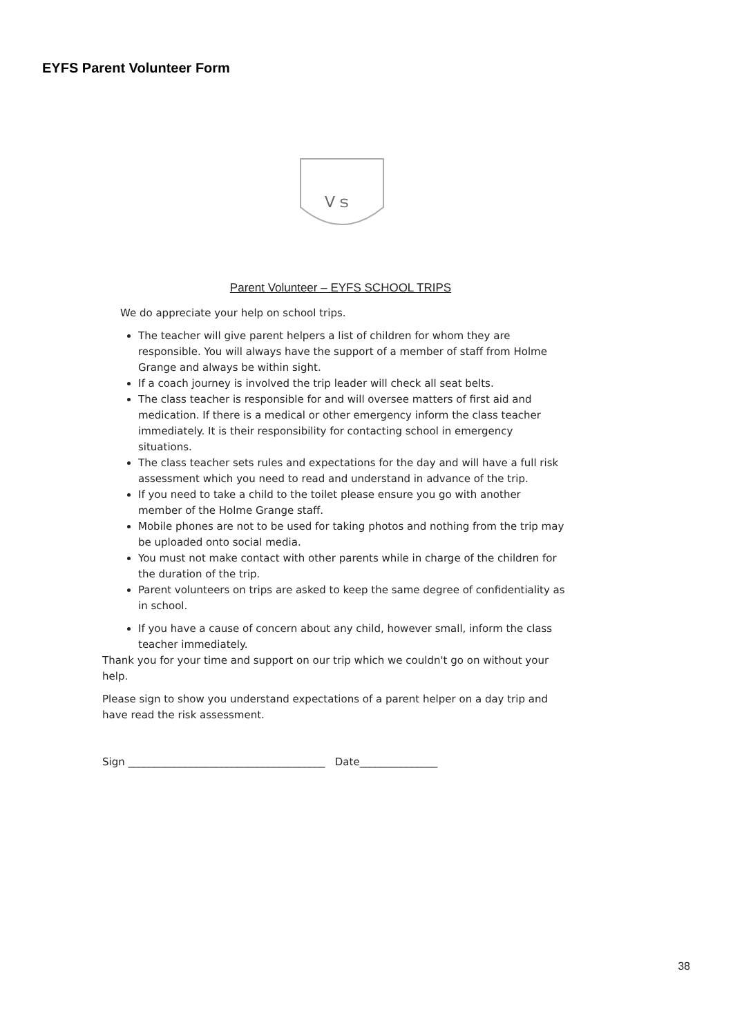EYFS Parent Volunteer Form
V ട
Parent Volunteer – EYFS SCHOOL TRIPS
We do appreciate your help on school trips.
The teacher will give parent helpers a list of children for whom they are responsible. You will always have the support of a member of staff from Holme Grange and always be within sight.
If a coach journey is involved the trip leader will check all seat belts.
The class teacher is responsible for and will oversee matters of first aid and medication. If there is a medical or other emergency inform the class teacher immediately. It is their responsibility for contacting school in emergency situations.
The class teacher sets rules and expectations for the day and will have a full risk assessment which you need to read and understand in advance of the trip.
If you need to take a child to the toilet please ensure you go with another member of the Holme Grange staff.
Mobile phones are not to be used for taking photos and nothing from the trip may be uploaded onto social media.
You must not make contact with other parents while in charge of the children for the duration of the trip.
Parent volunteers on trips are asked to keep the same degree of confidentiality as in school.
If you have a cause of concern about any child, however small, inform the class teacher immediately.
Thank you for your time and support on our trip which we couldn't go on without your help.
Please sign to show you understand expectations of a parent helper on a day trip and have read the risk assessment.
Sign ______________________________________ Date_______________
38